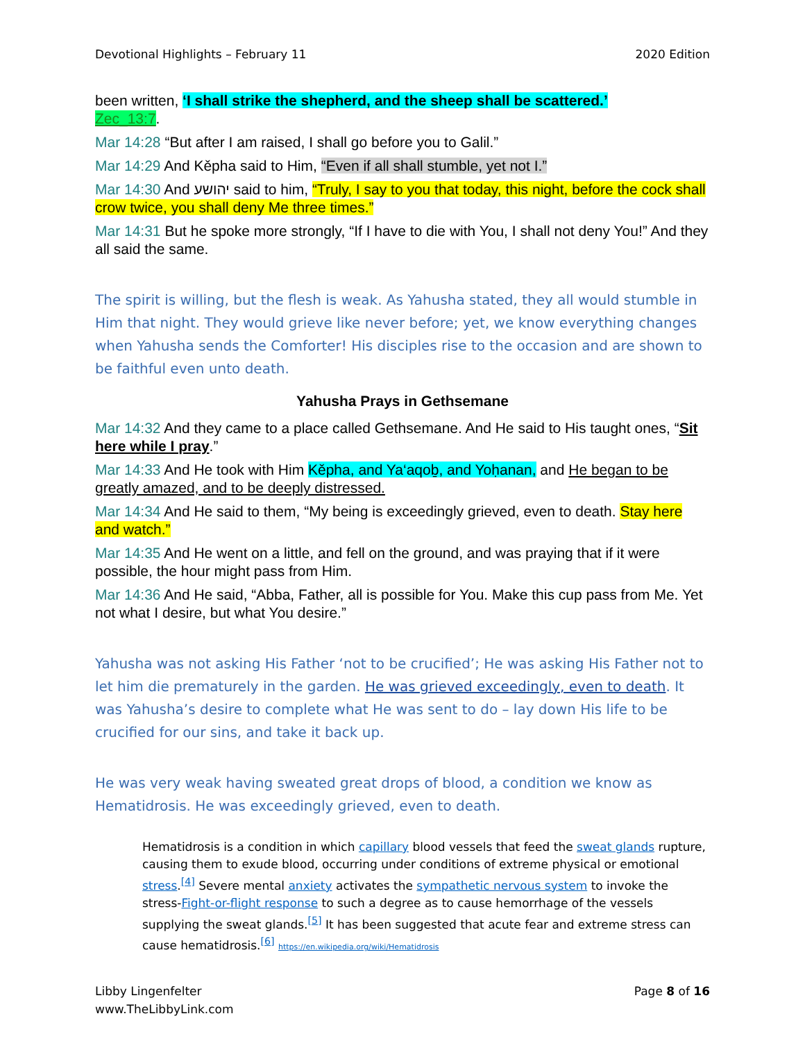Devotional Highlights – February 11 2020 Edition
been written, ‘I shall strike the shepherd, and the sheep shall be scattered.’
Zec_13:7.
Mar 14:28 “But after I am raised, I shall go before you to Galil.”
Mar 14:29 And Kěpha said to Him, “Even if all shall stumble, yet not I.”
Mar 14:30 And יהושע said to him, “Truly, I say to you that today, this night, before the cock shall crow twice, you shall deny Me three times.”
Mar 14:31 But he spoke more strongly, “If I have to die with You, I shall not deny You!” And they all said the same.
The spirit is willing, but the flesh is weak. As Yahusha stated, they all would stumble in Him that night. They would grieve like never before; yet, we know everything changes when Yahusha sends the Comforter! His disciples rise to the occasion and are shown to be faithful even unto death.
Yahusha Prays in Gethsemane
Mar 14:32 And they came to a place called Gethsemane. And He said to His taught ones, “Sit here while I pray.”
Mar 14:33 And He took with Him Kěpha, and Ya‘aqoḇ, and Yoḥanan, and He began to be greatly amazed, and to be deeply distressed.
Mar 14:34 And He said to them, “My being is exceedingly grieved, even to death. Stay here and watch.”
Mar 14:35 And He went on a little, and fell on the ground, and was praying that if it were possible, the hour might pass from Him.
Mar 14:36 And He said, “Abba, Father, all is possible for You. Make this cup pass from Me. Yet not what I desire, but what You desire.”
Yahusha was not asking His Father ‘not to be crucified’; He was asking His Father not to let him die prematurely in the garden. He was grieved exceedingly, even to death. It was Yahusha’s desire to complete what He was sent to do – lay down His life to be crucified for our sins, and take it back up.
He was very weak having sweated great drops of blood, a condition we know as Hematidrosis. He was exceedingly grieved, even to death.
Hematidrosis is a condition in which capillary blood vessels that feed the sweat glands rupture, causing them to exude blood, occurring under conditions of extreme physical or emotional stress.<sup>[4]</sup> Severe mental anxiety activates the sympathetic nervous system to invoke the stress-Fight-or-flight response to such a degree as to cause hemorrhage of the vessels supplying the sweat glands.<sup>[5]</sup> It has been suggested that acute fear and extreme stress can cause hematidrosis.<sup>[6]</sup> https://en.wikipedia.org/wiki/Hematidrosis
Libby Lingenfelter
www.TheLibbyLink.com Page 8 of 16